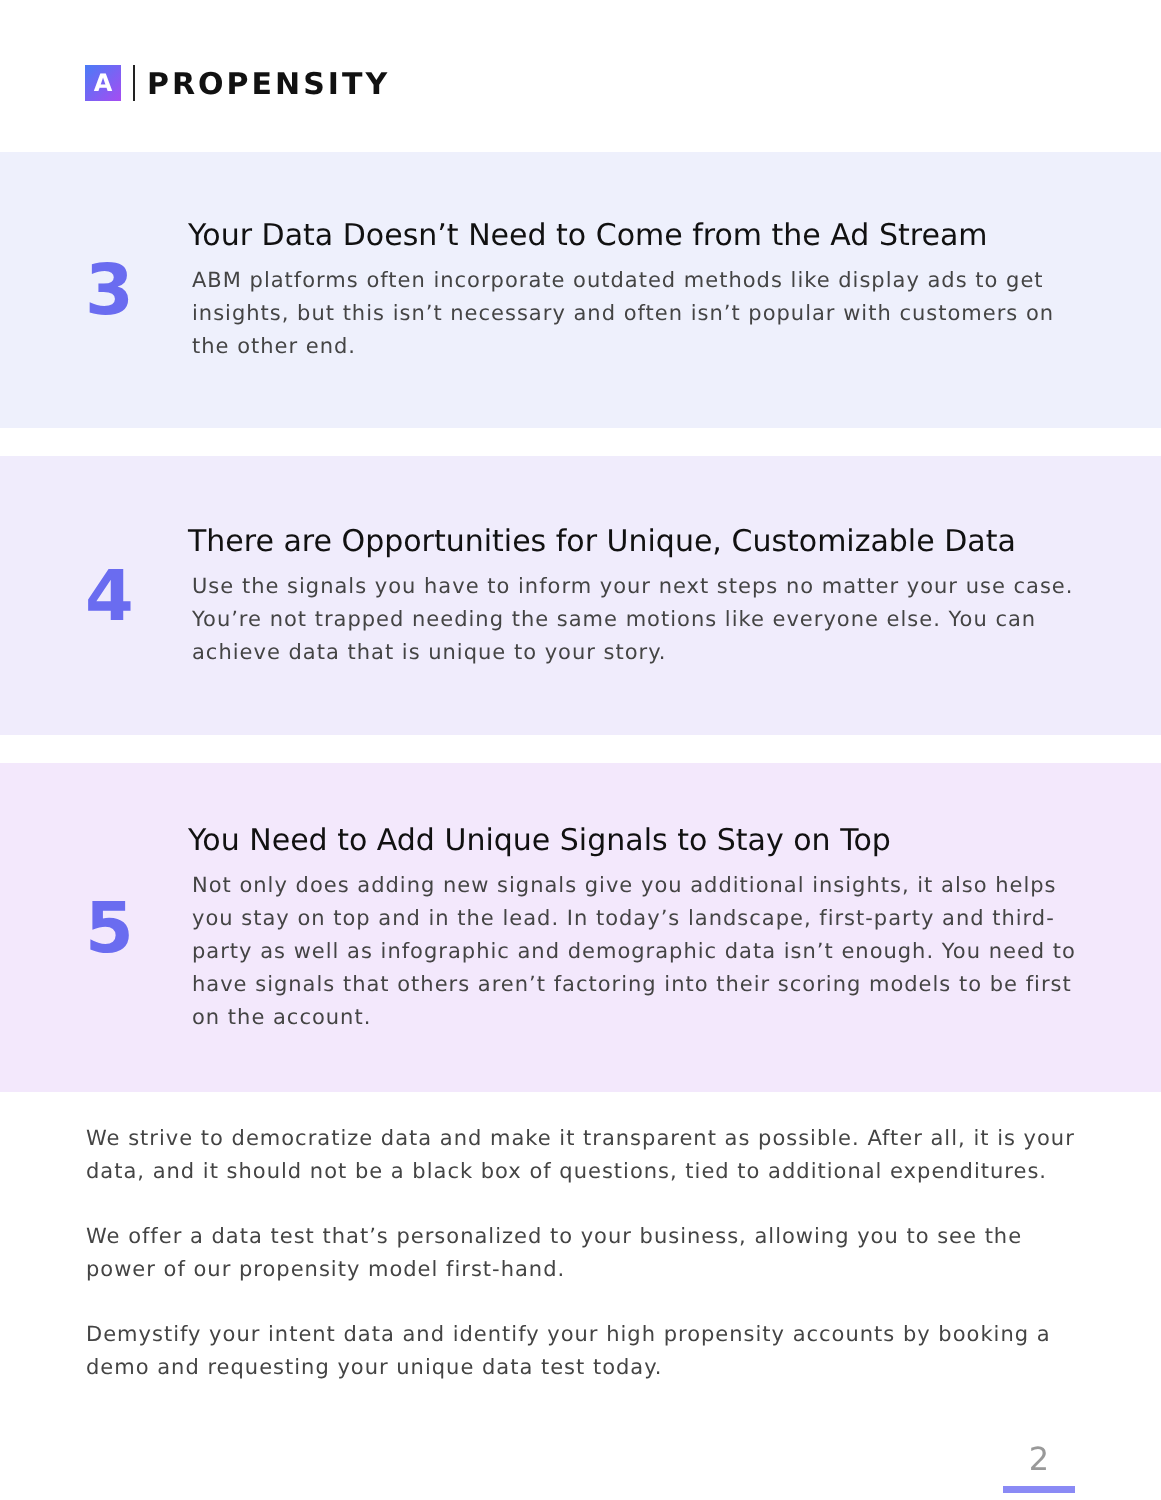A
PROPENSITY
3
Your Data Doesn’t Need to Come from the Ad Stream
ABM platforms often incorporate outdated methods like display ads to get insights, but this isn’t necessary and often isn’t popular with customers on the other end.
4
There are Opportunities for Unique, Customizable Data
Use the signals you have to inform your next steps no matter your use case. You’re not trapped needing the same motions like everyone else. You can achieve data that is unique to your story.
5
You Need to Add Unique Signals to Stay on Top
Not only does adding new signals give you additional insights, it also helps you stay on top and in the lead. In today’s landscape, first-party and third-party as well as infographic and demographic data isn’t enough. You need to have signals that others aren’t factoring into their scoring models to be first on the account.
We strive to democratize data and make it transparent as possible. After all, it is your data, and it should not be a black box of questions, tied to additional expenditures.
We offer a data test that’s personalized to your business, allowing you to see the power of our propensity model first-hand.
Demystify your intent data and identify your high propensity accounts by booking a demo and requesting your unique data test today.
2